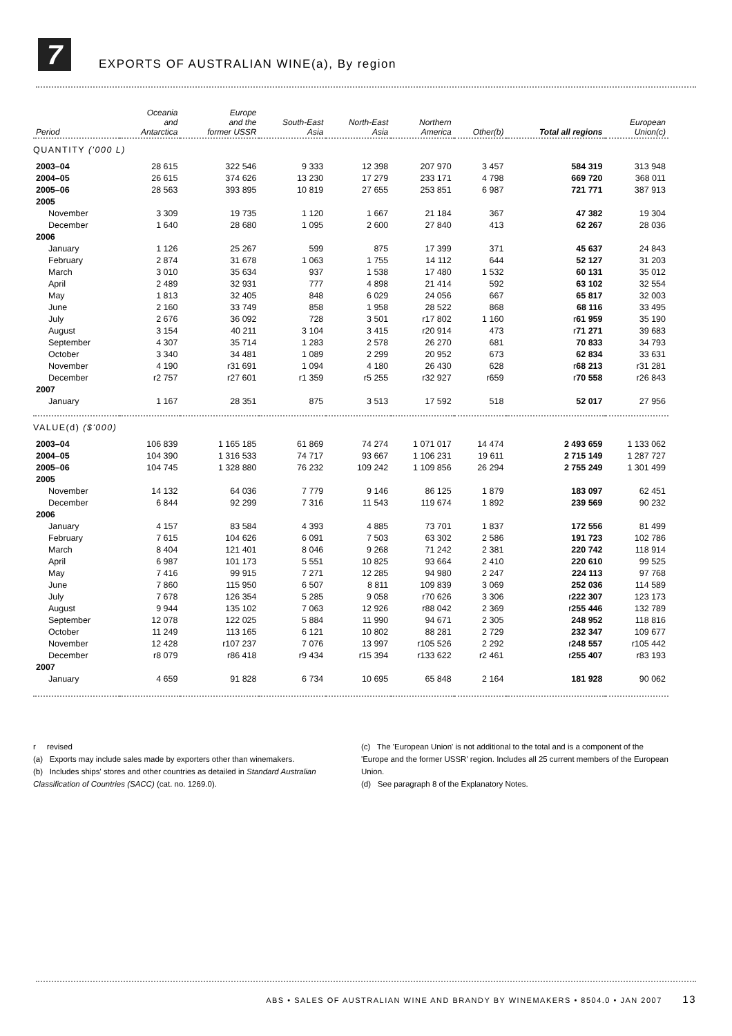7
EXPORTS OF AUSTRALIAN WINE(a), By region
| Period | Oceania and Antarctica | Europe and the former USSR | South-East Asia | North-East Asia | Northern America | Other(b) | Total all regions | European Union(c) |
| --- | --- | --- | --- | --- | --- | --- | --- | --- |
| QUANTITY ('000 L) | | | | | | | | |
| 2003–04 | 28 615 | 322 546 | 9 333 | 12 398 | 207 970 | 3 457 | 584 319 | 313 948 |
| 2004–05 | 26 615 | 374 626 | 13 230 | 17 279 | 233 171 | 4 798 | 669 720 | 368 011 |
| 2005–06 | 28 563 | 393 895 | 10 819 | 27 655 | 253 851 | 6 987 | 721 771 | 387 913 |
| 2005 | | | | | | | | |
| November | 3 309 | 19 735 | 1 120 | 1 667 | 21 184 | 367 | 47 382 | 19 304 |
| December | 1 640 | 28 680 | 1 095 | 2 600 | 27 840 | 413 | 62 267 | 28 036 |
| 2006 | | | | | | | | |
| January | 1 126 | 25 267 | 599 | 875 | 17 399 | 371 | 45 637 | 24 843 |
| February | 2 874 | 31 678 | 1 063 | 1 755 | 14 112 | 644 | 52 127 | 31 203 |
| March | 3 010 | 35 634 | 937 | 1 538 | 17 480 | 1 532 | 60 131 | 35 012 |
| April | 2 489 | 32 931 | 777 | 4 898 | 21 414 | 592 | 63 102 | 32 554 |
| May | 1 813 | 32 405 | 848 | 6 029 | 24 056 | 667 | 65 817 | 32 003 |
| June | 2 160 | 33 749 | 858 | 1 958 | 28 522 | 868 | 68 116 | 33 495 |
| July | 2 676 | 36 092 | 728 | 3 501 | r17 802 | 1 160 | r 61 959 | 35 190 |
| August | 3 154 | 40 211 | 3 104 | 3 415 | r20 914 | 473 | r 71 271 | 39 683 |
| September | 4 307 | 35 714 | 1 283 | 2 578 | 26 270 | 681 | 70 833 | 34 793 |
| October | 3 340 | 34 481 | 1 089 | 2 299 | 20 952 | 673 | 62 834 | 33 631 |
| November | 4 190 | r31 691 | 1 094 | 4 180 | 26 430 | 628 | r 68 213 | r31 281 |
| December | r2 757 | r27 601 | r1 359 | r5 255 | r32 927 | r659 | r 70 558 | r26 843 |
| 2007 | | | | | | | | |
| January | 1 167 | 28 351 | 875 | 3 513 | 17 592 | 518 | 52 017 | 27 956 |
| VALUE(d) ($'000) | | | | | | | | |
| 2003–04 | 106 839 | 1 165 185 | 61 869 | 74 274 | 1 071 017 | 14 474 | 2 493 659 | 1 133 062 |
| 2004–05 | 104 390 | 1 316 533 | 74 717 | 93 667 | 1 106 231 | 19 611 | 2 715 149 | 1 287 727 |
| 2005–06 | 104 745 | 1 328 880 | 76 232 | 109 242 | 1 109 856 | 26 294 | 2 755 249 | 1 301 499 |
| 2005 | | | | | | | | |
| November | 14 132 | 64 036 | 7 779 | 9 146 | 86 125 | 1 879 | 183 097 | 62 451 |
| December | 6 844 | 92 299 | 7 316 | 11 543 | 119 674 | 1 892 | 239 569 | 90 232 |
| 2006 | | | | | | | | |
| January | 4 157 | 83 584 | 4 393 | 4 885 | 73 701 | 1 837 | 172 556 | 81 499 |
| February | 7 615 | 104 626 | 6 091 | 7 503 | 63 302 | 2 586 | 191 723 | 102 786 |
| March | 8 404 | 121 401 | 8 046 | 9 268 | 71 242 | 2 381 | 220 742 | 118 914 |
| April | 6 987 | 101 173 | 5 551 | 10 825 | 93 664 | 2 410 | 220 610 | 99 525 |
| May | 7 416 | 99 915 | 7 271 | 12 285 | 94 980 | 2 247 | 224 113 | 97 768 |
| June | 7 860 | 115 950 | 6 507 | 8 811 | 109 839 | 3 069 | 252 036 | 114 589 |
| July | 7 678 | 126 354 | 5 285 | 9 058 | r70 626 | 3 306 | r 222 307 | 123 173 |
| August | 9 944 | 135 102 | 7 063 | 12 926 | r88 042 | 2 369 | r 255 446 | 132 789 |
| September | 12 078 | 122 025 | 5 884 | 11 990 | 94 671 | 2 305 | 248 952 | 118 816 |
| October | 11 249 | 113 165 | 6 121 | 10 802 | 88 281 | 2 729 | 232 347 | 109 677 |
| November | 12 428 | r107 237 | 7 076 | 13 997 | r105 526 | 2 292 | r 248 557 | r105 442 |
| December | r8 079 | r86 418 | r9 434 | r15 394 | r133 622 | r2 461 | r 255 407 | r83 193 |
| 2007 | | | | | | | | |
| January | 4 659 | 91 828 | 6 734 | 10 695 | 65 848 | 2 164 | 181 928 | 90 062 |
r revised
(a) Exports may include sales made by exporters other than winemakers.
(b) Includes ships' stores and other countries as detailed in Standard Australian Classification of Countries (SACC) (cat. no. 1269.0).
(c) The 'European Union' is not additional to the total and is a component of the 'Europe and the former USSR' region. Includes all 25 current members of the European Union.
(d) See paragraph 8 of the Explanatory Notes.
ABS • SALES OF AUSTRALIAN WINE AND BRANDY BY WINEMAKERS • 8504.0 • JAN 2007 13